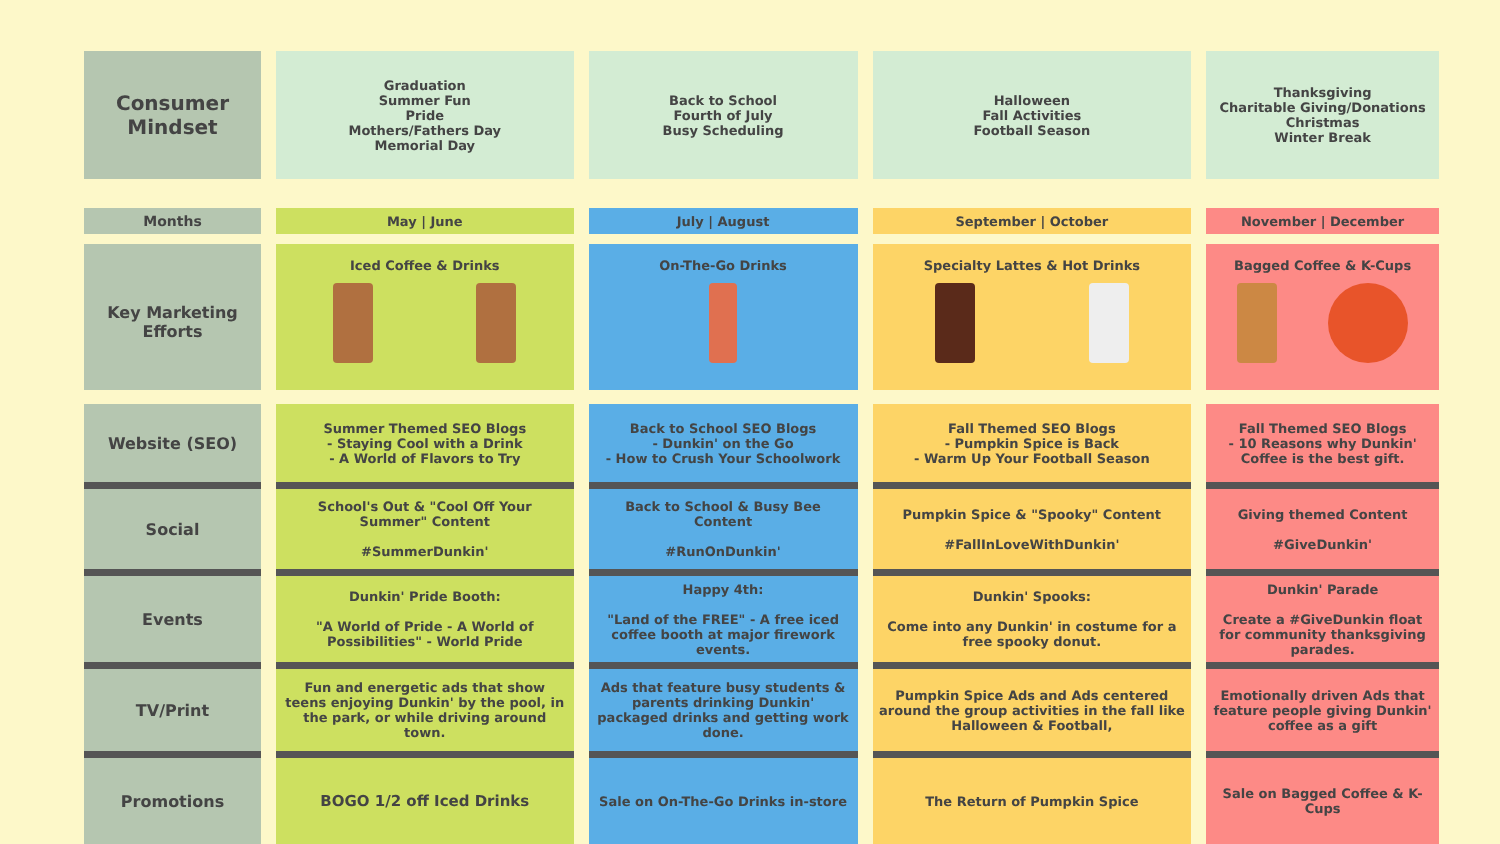| Consumer Mindset | Graduation Summer Fun Pride Mothers/Fathers Day Memorial Day | Back to School Fourth of July Busy Scheduling | Halloween Fall Activities Football Season | Thanksgiving Charitable Giving/Donations Christmas Winter Break |
| Months | May / June | July / August | September / October | November / December |
| Key Marketing Efforts | Iced Coffee & Drinks | On-The-Go Drinks | Specialty Lattes & Hot Drinks | Bagged Coffee & K-Cups |
| Website (SEO) | Summer Themed SEO Blogs - Staying Cool with a Drink - A World of Flavors to Try | Back to School SEO Blogs - Dunkin' on the Go - How to Crush Your Schoolwork | Fall Themed SEO Blogs - Pumpkin Spice is Back - Warm Up Your Football Season | Fall Themed SEO Blogs - 10 Reasons why Dunkin' Coffee is the best gift. |
| Social | School's Out & "Cool Off Your Summer" Content #SummerDunkin' | Back to School & Busy Bee Content #RunOnDunkin' | Pumpkin Spice & "Spooky" Content #FallInLoveWithDunkin' | Giving themed Content #GiveDunkin' |
| Events | Dunkin' Pride Booth: "A World of Pride - A World of Possibilities" - World Pride | Happy 4th: "Land of the FREE" - A free iced coffee booth at major firework events. | Dunkin' Spooks: Come into any Dunkin' in costume for a free spooky donut. | Dunkin' Parade Create a #GiveDunkin float for community thanksgiving parades. |
| TV/Print | Fun and energetic ads that show teens enjoying Dunkin' by the pool, in the park, or while driving around town. | Ads that feature busy students & parents drinking Dunkin' packaged drinks and getting work done. | Pumpkin Spice Ads and Ads centered around the group activities in the fall like Halloween & Football, | Emotionally driven Ads that feature people giving Dunkin' coffee as a gift |
| Promotions | BOGO 1/2 off Iced Drinks | Sale on On-The-Go Drinks in-store | The Return of Pumpkin Spice | Sale on Bagged Coffee & K-Cups |